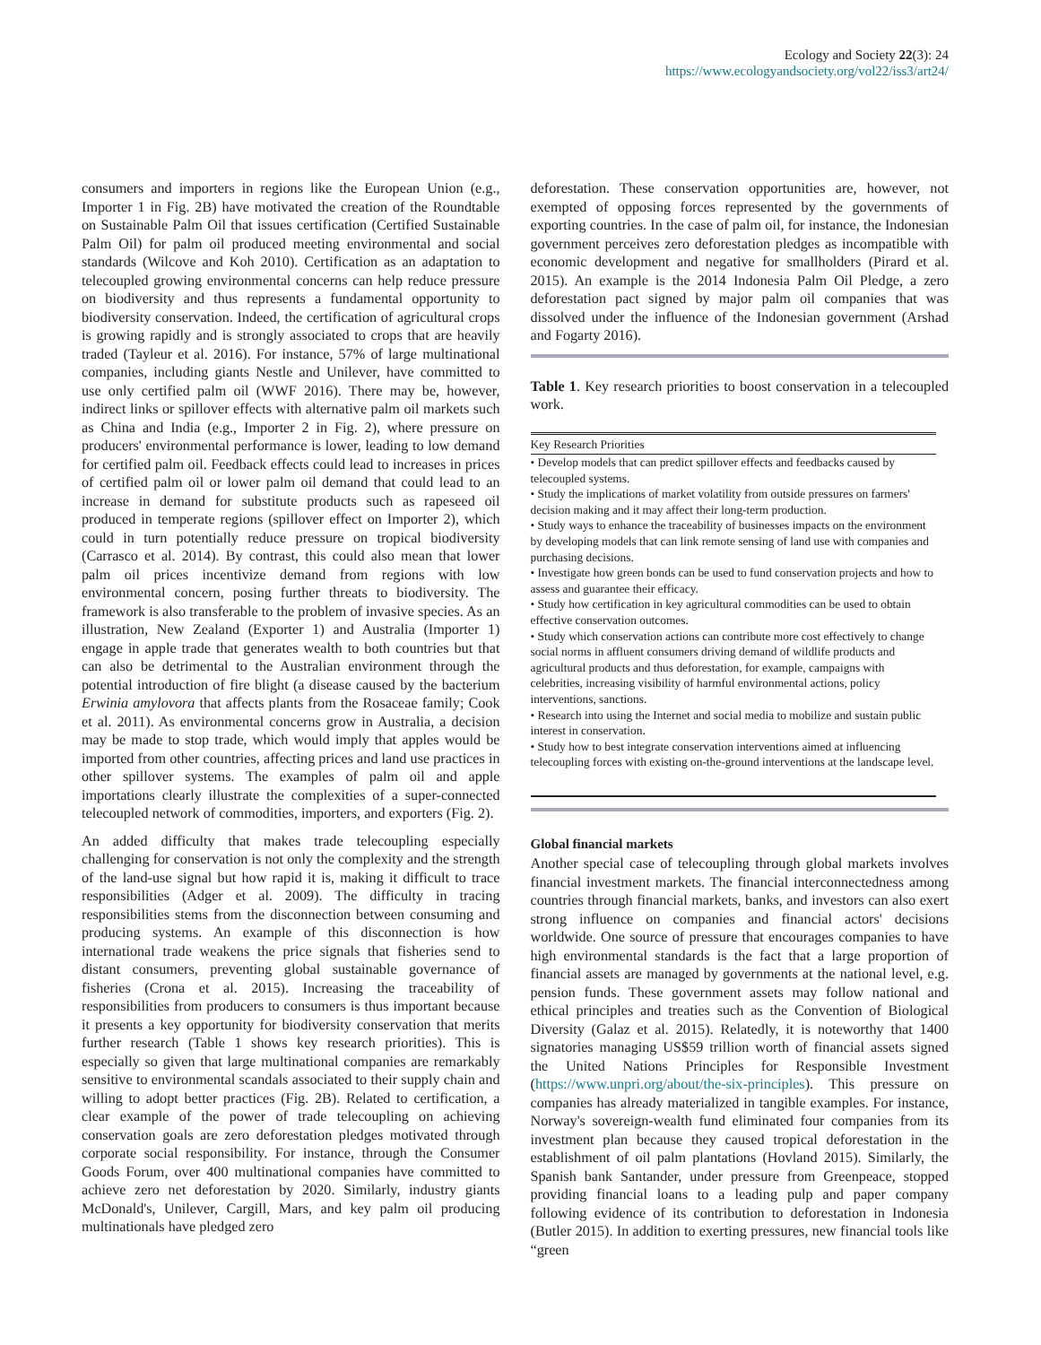Ecology and Society 22(3): 24
https://www.ecologyandsociety.org/vol22/iss3/art24/
consumers and importers in regions like the European Union (e.g., Importer 1 in Fig. 2B) have motivated the creation of the Roundtable on Sustainable Palm Oil that issues certification (Certified Sustainable Palm Oil) for palm oil produced meeting environmental and social standards (Wilcove and Koh 2010). Certification as an adaptation to telecoupled growing environmental concerns can help reduce pressure on biodiversity and thus represents a fundamental opportunity to biodiversity conservation. Indeed, the certification of agricultural crops is growing rapidly and is strongly associated to crops that are heavily traded (Tayleur et al. 2016). For instance, 57% of large multinational companies, including giants Nestle and Unilever, have committed to use only certified palm oil (WWF 2016). There may be, however, indirect links or spillover effects with alternative palm oil markets such as China and India (e.g., Importer 2 in Fig. 2), where pressure on producers' environmental performance is lower, leading to low demand for certified palm oil. Feedback effects could lead to increases in prices of certified palm oil or lower palm oil demand that could lead to an increase in demand for substitute products such as rapeseed oil produced in temperate regions (spillover effect on Importer 2), which could in turn potentially reduce pressure on tropical biodiversity (Carrasco et al. 2014). By contrast, this could also mean that lower palm oil prices incentivize demand from regions with low environmental concern, posing further threats to biodiversity. The framework is also transferable to the problem of invasive species. As an illustration, New Zealand (Exporter 1) and Australia (Importer 1) engage in apple trade that generates wealth to both countries but that can also be detrimental to the Australian environment through the potential introduction of fire blight (a disease caused by the bacterium Erwinia amylovora that affects plants from the Rosaceae family; Cook et al. 2011). As environmental concerns grow in Australia, a decision may be made to stop trade, which would imply that apples would be imported from other countries, affecting prices and land use practices in other spillover systems. The examples of palm oil and apple importations clearly illustrate the complexities of a super-connected telecoupled network of commodities, importers, and exporters (Fig. 2).
An added difficulty that makes trade telecoupling especially challenging for conservation is not only the complexity and the strength of the land-use signal but how rapid it is, making it difficult to trace responsibilities (Adger et al. 2009). The difficulty in tracing responsibilities stems from the disconnection between consuming and producing systems. An example of this disconnection is how international trade weakens the price signals that fisheries send to distant consumers, preventing global sustainable governance of fisheries (Crona et al. 2015). Increasing the traceability of responsibilities from producers to consumers is thus important because it presents a key opportunity for biodiversity conservation that merits further research (Table 1 shows key research priorities). This is especially so given that large multinational companies are remarkably sensitive to environmental scandals associated to their supply chain and willing to adopt better practices (Fig. 2B). Related to certification, a clear example of the power of trade telecoupling on achieving conservation goals are zero deforestation pledges motivated through corporate social responsibility. For instance, through the Consumer Goods Forum, over 400 multinational companies have committed to achieve zero net deforestation by 2020. Similarly, industry giants McDonald's, Unilever, Cargill, Mars, and key palm oil producing multinationals have pledged zero
deforestation. These conservation opportunities are, however, not exempted of opposing forces represented by the governments of exporting countries. In the case of palm oil, for instance, the Indonesian government perceives zero deforestation pledges as incompatible with economic development and negative for smallholders (Pirard et al. 2015). An example is the 2014 Indonesia Palm Oil Pledge, a zero deforestation pact signed by major palm oil companies that was dissolved under the influence of the Indonesian government (Arshad and Fogarty 2016).
Table 1. Key research priorities to boost conservation in a telecoupled work.
| Key Research Priorities |
| --- |
| • Develop models that can predict spillover effects and feedbacks caused by telecoupled systems. |
| • Study the implications of market volatility from outside pressures on farmers' decision making and it may affect their long-term production. |
| • Study ways to enhance the traceability of businesses impacts on the environment by developing models that can link remote sensing of land use with companies and purchasing decisions. |
| • Investigate how green bonds can be used to fund conservation projects and how to assess and guarantee their efficacy. |
| • Study how certification in key agricultural commodities can be used to obtain effective conservation outcomes. |
| • Study which conservation actions can contribute more cost effectively to change social norms in affluent consumers driving demand of wildlife products and agricultural products and thus deforestation, for example, campaigns with celebrities, increasing visibility of harmful environmental actions, policy interventions, sanctions. |
| • Research into using the Internet and social media to mobilize and sustain public interest in conservation. |
| • Study how to best integrate conservation interventions aimed at influencing telecoupling forces with existing on-the-ground interventions at the landscape level. |
Global financial markets
Another special case of telecoupling through global markets involves financial investment markets. The financial interconnectedness among countries through financial markets, banks, and investors can also exert strong influence on companies and financial actors' decisions worldwide. One source of pressure that encourages companies to have high environmental standards is the fact that a large proportion of financial assets are managed by governments at the national level, e.g. pension funds. These government assets may follow national and ethical principles and treaties such as the Convention of Biological Diversity (Galaz et al. 2015). Relatedly, it is noteworthy that 1400 signatories managing US$59 trillion worth of financial assets signed the United Nations Principles for Responsible Investment (https://www.unpri.org/about/the-six-principles). This pressure on companies has already materialized in tangible examples. For instance, Norway's sovereign-wealth fund eliminated four companies from its investment plan because they caused tropical deforestation in the establishment of oil palm plantations (Hovland 2015). Similarly, the Spanish bank Santander, under pressure from Greenpeace, stopped providing financial loans to a leading pulp and paper company following evidence of its contribution to deforestation in Indonesia (Butler 2015). In addition to exerting pressures, new financial tools like “green